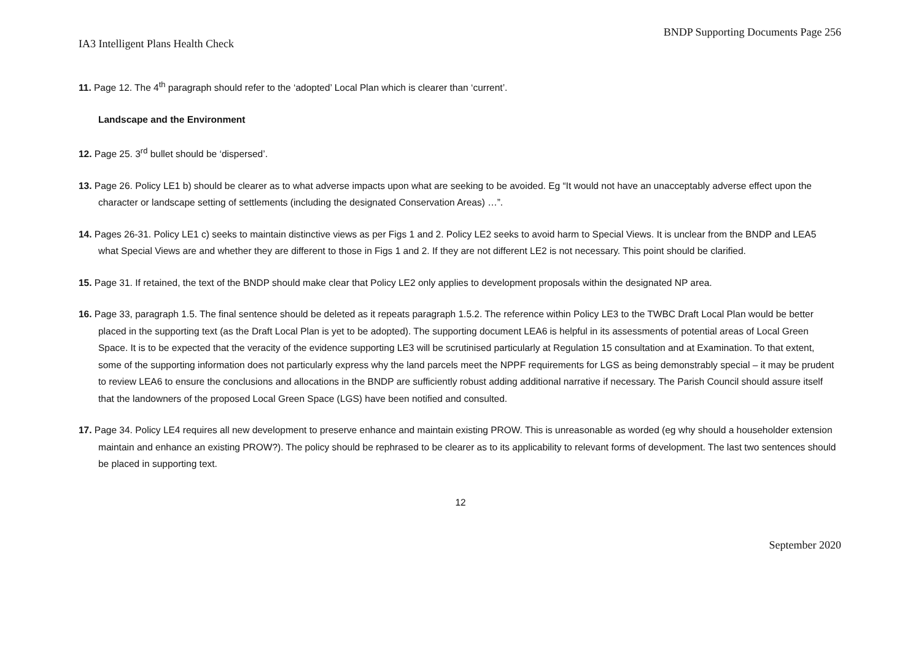BNDP Supporting Documents Page 256
IA3 Intelligent Plans Health Check
11. Page 12. The 4<sup>th</sup> paragraph should refer to the ‘adopted’ Local Plan which is clearer than ‘current’.
Landscape and the Environment
12. Page 25. 3<sup>rd</sup> bullet should be ‘dispersed’.
13. Page 26. Policy LE1 b) should be clearer as to what adverse impacts upon what are seeking to be avoided. Eg “It would not have an unacceptably adverse effect upon the character or landscape setting of settlements (including the designated Conservation Areas) …”.
14. Pages 26-31. Policy LE1 c) seeks to maintain distinctive views as per Figs 1 and 2. Policy LE2 seeks to avoid harm to Special Views. It is unclear from the BNDP and LEA5 what Special Views are and whether they are different to those in Figs 1 and 2. If they are not different LE2 is not necessary. This point should be clarified.
15. Page 31. If retained, the text of the BNDP should make clear that Policy LE2 only applies to development proposals within the designated NP area.
16. Page 33, paragraph 1.5. The final sentence should be deleted as it repeats paragraph 1.5.2. The reference within Policy LE3 to the TWBC Draft Local Plan would be better placed in the supporting text (as the Draft Local Plan is yet to be adopted). The supporting document LEA6 is helpful in its assessments of potential areas of Local Green Space. It is to be expected that the veracity of the evidence supporting LE3 will be scrutinised particularly at Regulation 15 consultation and at Examination. To that extent, some of the supporting information does not particularly express why the land parcels meet the NPPF requirements for LGS as being demonstrably special – it may be prudent to review LEA6 to ensure the conclusions and allocations in the BNDP are sufficiently robust adding additional narrative if necessary. The Parish Council should assure itself that the landowners of the proposed Local Green Space (LGS) have been notified and consulted.
17. Page 34. Policy LE4 requires all new development to preserve enhance and maintain existing PROW. This is unreasonable as worded (eg why should a householder extension maintain and enhance an existing PROW?). The policy should be rephrased to be clearer as to its applicability to relevant forms of development. The last two sentences should be placed in supporting text.
12
September 2020